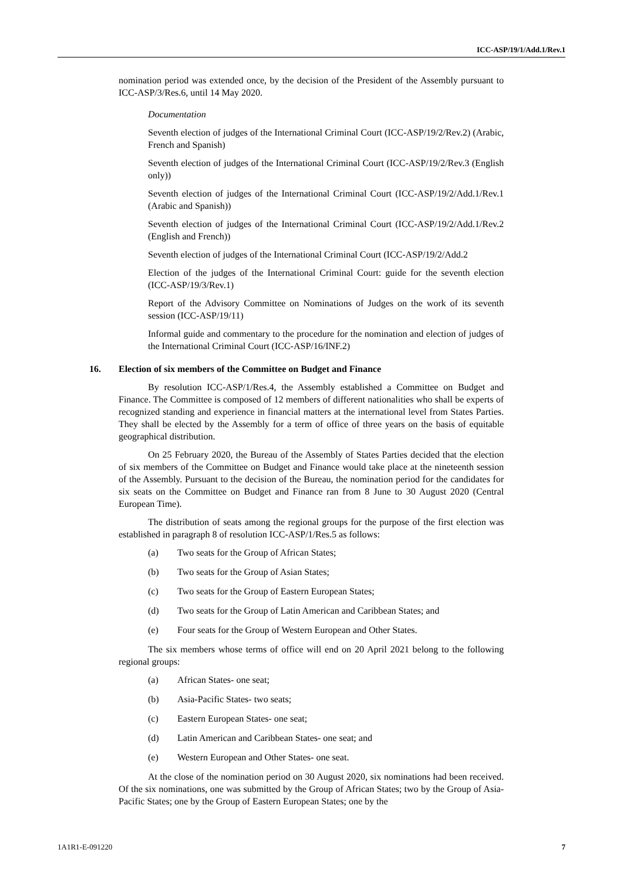ICC-ASP/19/1/Add.1/Rev.1
nomination period was extended once, by the decision of the President of the Assembly pursuant to ICC-ASP/3/Res.6, until 14 May 2020.
Documentation
Seventh election of judges of the International Criminal Court (ICC-ASP/19/2/Rev.2) (Arabic, French and Spanish)
Seventh election of judges of the International Criminal Court (ICC-ASP/19/2/Rev.3 (English only))
Seventh election of judges of the International Criminal Court (ICC-ASP/19/2/Add.1/Rev.1 (Arabic and Spanish))
Seventh election of judges of the International Criminal Court (ICC-ASP/19/2/Add.1/Rev.2 (English and French))
Seventh election of judges of the International Criminal Court (ICC-ASP/19/2/Add.2
Election of the judges of the International Criminal Court: guide for the seventh election (ICC-ASP/19/3/Rev.1)
Report of the Advisory Committee on Nominations of Judges on the work of its seventh session (ICC-ASP/19/11)
Informal guide and commentary to the procedure for the nomination and election of judges of the International Criminal Court (ICC-ASP/16/INF.2)
16. Election of six members of the Committee on Budget and Finance
By resolution ICC-ASP/1/Res.4, the Assembly established a Committee on Budget and Finance. The Committee is composed of 12 members of different nationalities who shall be experts of recognized standing and experience in financial matters at the international level from States Parties. They shall be elected by the Assembly for a term of office of three years on the basis of equitable geographical distribution.
On 25 February 2020, the Bureau of the Assembly of States Parties decided that the election of six members of the Committee on Budget and Finance would take place at the nineteenth session of the Assembly. Pursuant to the decision of the Bureau, the nomination period for the candidates for six seats on the Committee on Budget and Finance ran from 8 June to 30 August 2020 (Central European Time).
The distribution of seats among the regional groups for the purpose of the first election was established in paragraph 8 of resolution ICC-ASP/1/Res.5 as follows:
(a) Two seats for the Group of African States;
(b) Two seats for the Group of Asian States;
(c) Two seats for the Group of Eastern European States;
(d) Two seats for the Group of Latin American and Caribbean States; and
(e) Four seats for the Group of Western European and Other States.
The six members whose terms of office will end on 20 April 2021 belong to the following regional groups:
(a) African States- one seat;
(b) Asia-Pacific States- two seats;
(c) Eastern European States- one seat;
(d) Latin American and Caribbean States- one seat; and
(e) Western European and Other States- one seat.
At the close of the nomination period on 30 August 2020, six nominations had been received. Of the six nominations, one was submitted by the Group of African States; two by the Group of Asia-Pacific States; one by the Group of Eastern European States; one by the
1A1R1-E-091220 7